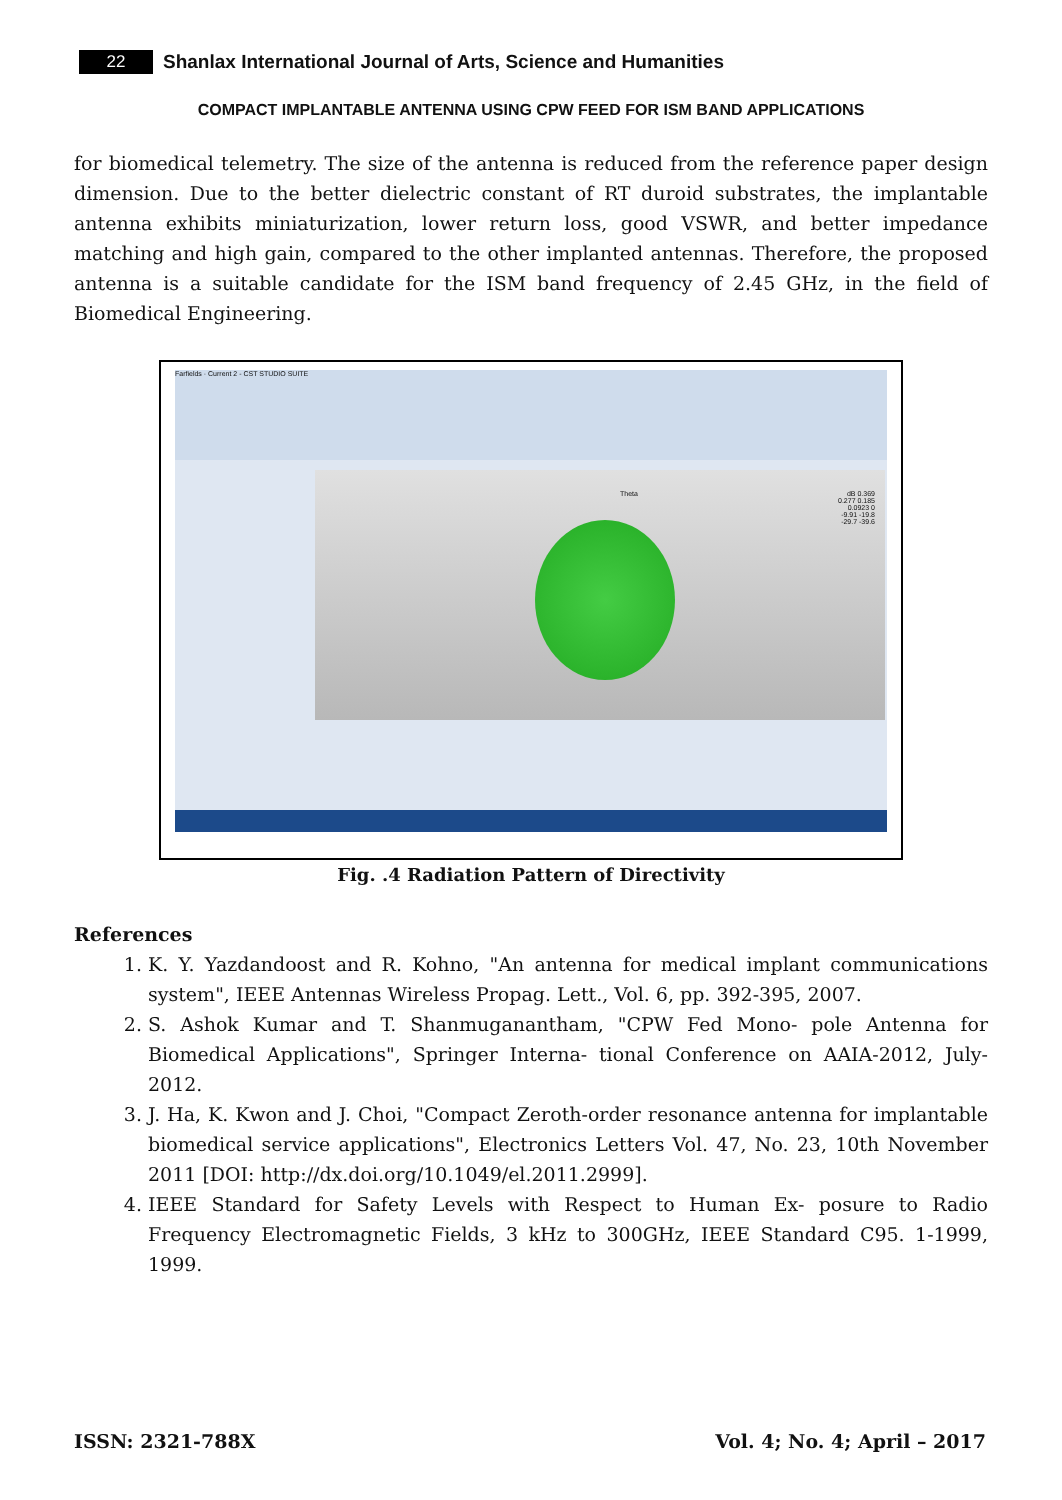22
Shanlax International Journal of Arts, Science and Humanities
COMPACT IMPLANTABLE ANTENNA USING CPW FEED FOR ISM BAND APPLICATIONS
for biomedical telemetry. The size of the antenna is reduced from the reference paper design dimension. Due to the better dielectric constant of RT duroid substrates, the implantable antenna exhibits miniaturization, lower return loss, good VSWR, and better impedance matching and high gain, compared to the other implanted antennas. Therefore, the proposed antenna is a suitable candidate for the ISM band frequency of 2.45 GHz, in the field of Biomedical Engineering.
Farfields · Current 2 - CST STUDIO SUITE
Theta
dB 0.369 0.277 0.185 0.0923 0 -9.91 -19.8 -29.7 -39.6
Fig. .4 Radiation Pattern of Directivity
References
1. K. Y. Yazdandoost and R. Kohno, "An antenna for medical implant communications system", IEEE Antennas Wireless Propag. Lett., Vol. 6, pp. 392-395, 2007.
2. S. Ashok Kumar and T. Shanmuganantham, "CPW Fed Mono- pole Antenna for Biomedical Applications", Springer Interna- tional Conference on AAIA-2012, July-2012.
3. J. Ha, K. Kwon and J. Choi, "Compact Zeroth-order resonance antenna for implantable biomedical service applications", Electronics Letters Vol. 47, No. 23, 10th November 2011 [DOI: http://dx.doi.org/10.1049/el.2011.2999].
4. IEEE Standard for Safety Levels with Respect to Human Ex- posure to Radio Frequency Electromagnetic Fields, 3 kHz to 300GHz, IEEE Standard C95. 1-1999, 1999.
ISSN: 2321-788X Vol. 4; No. 4; April – 2017